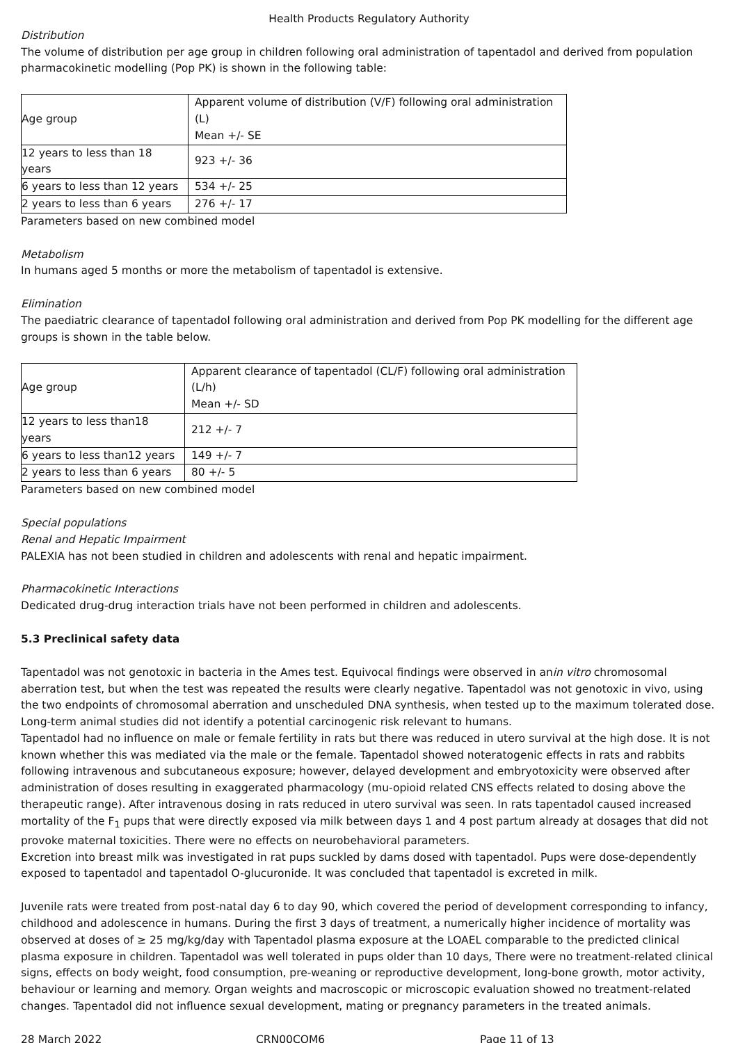Health Products Regulatory Authority
Distribution
The volume of distribution per age group in children following oral administration of tapentadol and derived from population pharmacokinetic modelling (Pop PK) is shown in the following table:
| Age group | Apparent volume of distribution (V/F) following oral administration (L) Mean +/- SE |
| 12 years to less than 18 years | 923 +/- 36 |
| 6 years to less than 12 years | 534 +/- 25 |
| 2 years to less than 6 years | 276 +/- 17 |
Parameters based on new combined model
Metabolism
In humans aged 5 months or more the metabolism of tapentadol is extensive.
Elimination
The paediatric clearance of tapentadol following oral administration and derived from Pop PK modelling for the different age groups is shown in the table below.
| Age group | Apparent clearance of tapentadol (CL/F) following oral administration (L/h) Mean +/- SD |
| 12 years to less than18 years | 212 +/- 7 |
| 6 years to less than12 years | 149 +/- 7 |
| 2 years to less than 6 years | 80 +/- 5 |
Parameters based on new combined model
Special populations
Renal and Hepatic Impairment
PALEXIA has not been studied in children and adolescents with renal and hepatic impairment.
Pharmacokinetic Interactions
Dedicated drug-drug interaction trials have not been performed in children and adolescents.
5.3 Preclinical safety data
Tapentadol was not genotoxic in bacteria in the Ames test. Equivocal findings were observed in anin vitro chromosomal aberration test, but when the test was repeated the results were clearly negative. Tapentadol was not genotoxic in vivo, using the two endpoints of chromosomal aberration and unscheduled DNA synthesis, when tested up to the maximum tolerated dose. Long-term animal studies did not identify a potential carcinogenic risk relevant to humans.
Tapentadol had no influence on male or female fertility in rats but there was reduced in utero survival at the high dose. It is not known whether this was mediated via the male or the female. Tapentadol showed noteratogenic effects in rats and rabbits following intravenous and subcutaneous exposure; however, delayed development and embryotoxicity were observed after administration of doses resulting in exaggerated pharmacology (mu-opioid related CNS effects related to dosing above the therapeutic range). After intravenous dosing in rats reduced in utero survival was seen. In rats tapentadol caused increased mortality of the F<sub>1</sub> pups that were directly exposed via milk between days 1 and 4 post partum already at dosages that did not provoke maternal toxicities. There were no effects on neurobehavioral parameters.
Excretion into breast milk was investigated in rat pups suckled by dams dosed with tapentadol. Pups were dose-dependently exposed to tapentadol and tapentadol O-glucuronide. It was concluded that tapentadol is excreted in milk.
Juvenile rats were treated from post-natal day 6 to day 90, which covered the period of development corresponding to infancy, childhood and adolescence in humans. During the first 3 days of treatment, a numerically higher incidence of mortality was observed at doses of ≥ 25 mg/kg/day with Tapentadol plasma exposure at the LOAEL comparable to the predicted clinical plasma exposure in children. Tapentadol was well tolerated in pups older than 10 days, There were no treatment-related clinical signs, effects on body weight, food consumption, pre-weaning or reproductive development, long-bone growth, motor activity, behaviour or learning and memory. Organ weights and macroscopic or microscopic evaluation showed no treatment-related changes. Tapentadol did not influence sexual development, mating or pregnancy parameters in the treated animals.
28 March 2022 CRN00CQM6 Page 11 of 13